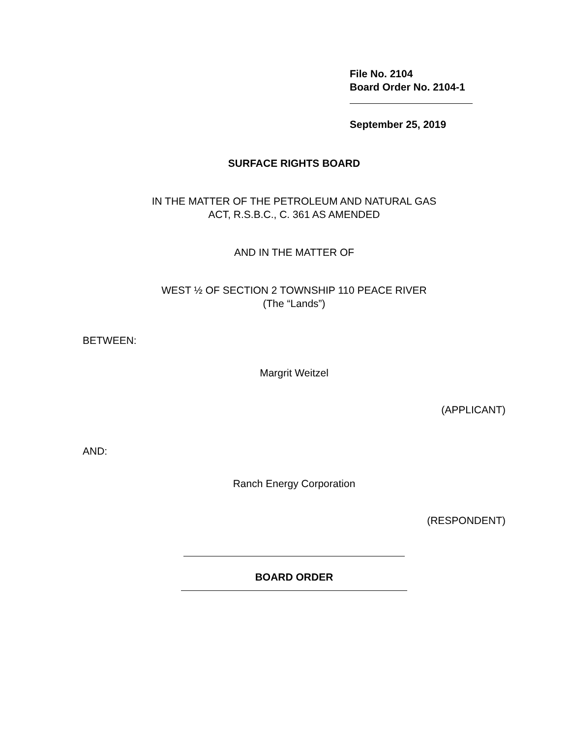File No. 2104
Board Order No. 2104-1
September 25, 2019
SURFACE RIGHTS BOARD
IN THE MATTER OF THE PETROLEUM AND NATURAL GAS
ACT, R.S.B.C., C. 361 AS AMENDED
AND IN THE MATTER OF
WEST ½ OF SECTION 2 TOWNSHIP 110 PEACE RIVER
(The “Lands”)
BETWEEN:
Margrit Weitzel
(APPLICANT)
AND:
Ranch Energy Corporation
(RESPONDENT)
BOARD ORDER